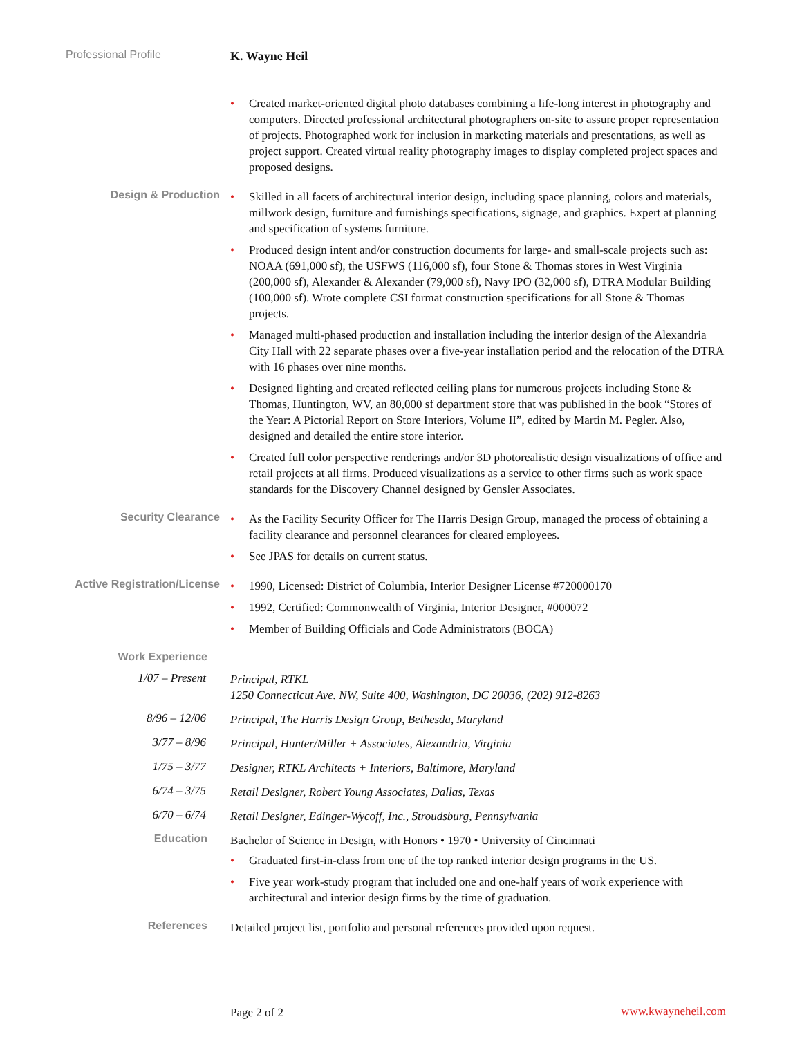Professional Profile
K. Wayne Heil
• Created market-oriented digital photo databases combining a life-long interest in photography and computers. Directed professional architectural photographers on-site to assure proper representation of projects. Photographed work for inclusion in marketing materials and presentations, as well as project support. Created virtual reality photography images to display completed project spaces and proposed designs.
Design & Production
• Skilled in all facets of architectural interior design, including space planning, colors and materials, millwork design, furniture and furnishings specifications, signage, and graphics. Expert at planning and specification of systems furniture.
• Produced design intent and/or construction documents for large- and small-scale projects such as: NOAA (691,000 sf), the USFWS (116,000 sf), four Stone & Thomas stores in West Virginia (200,000 sf), Alexander & Alexander (79,000 sf), Navy IPO (32,000 sf), DTRA Modular Building (100,000 sf). Wrote complete CSI format construction specifications for all Stone & Thomas projects.
• Managed multi-phased production and installation including the interior design of the Alexandria City Hall with 22 separate phases over a five-year installation period and the relocation of the DTRA with 16 phases over nine months.
• Designed lighting and created reflected ceiling plans for numerous projects including Stone & Thomas, Huntington, WV, an 80,000 sf department store that was published in the book “Stores of the Year: A Pictorial Report on Store Interiors, Volume II”, edited by Martin M. Pegler. Also, designed and detailed the entire store interior.
• Created full color perspective renderings and/or 3D photorealistic design visualizations of office and retail projects at all firms. Produced visualizations as a service to other firms such as work space standards for the Discovery Channel designed by Gensler Associates.
Security Clearance
• As the Facility Security Officer for The Harris Design Group, managed the process of obtaining a facility clearance and personnel clearances for cleared employees.
• See JPAS for details on current status.
Active Registration/License
• 1990, Licensed: District of Columbia, Interior Designer License #720000170
• 1992, Certified: Commonwealth of Virginia, Interior Designer, #000072
• Member of Building Officials and Code Administrators (BOCA)
Work Experience
1/07 – Present
Principal, RTKL
1250 Connecticut Ave. NW, Suite 400, Washington, DC 20036, (202) 912-8263
8/96 – 12/06
Principal, The Harris Design Group, Bethesda, Maryland
3/77 – 8/96
Principal, Hunter/Miller + Associates, Alexandria, Virginia
1/75 – 3/77
Designer, RTKL Architects + Interiors, Baltimore, Maryland
6/74 – 3/75
Retail Designer, Robert Young Associates, Dallas, Texas
6/70 – 6/74
Retail Designer, Edinger-Wycoff, Inc., Stroudsburg, Pennsylvania
Education
Bachelor of Science in Design, with Honors • 1970 • University of Cincinnati
• Graduated first-in-class from one of the top ranked interior design programs in the US.
• Five year work-study program that included one and one-half years of work experience with architectural and interior design firms by the time of graduation.
References
Detailed project list, portfolio and personal references provided upon request.
Page 2 of 2
www.kwayneheil.com